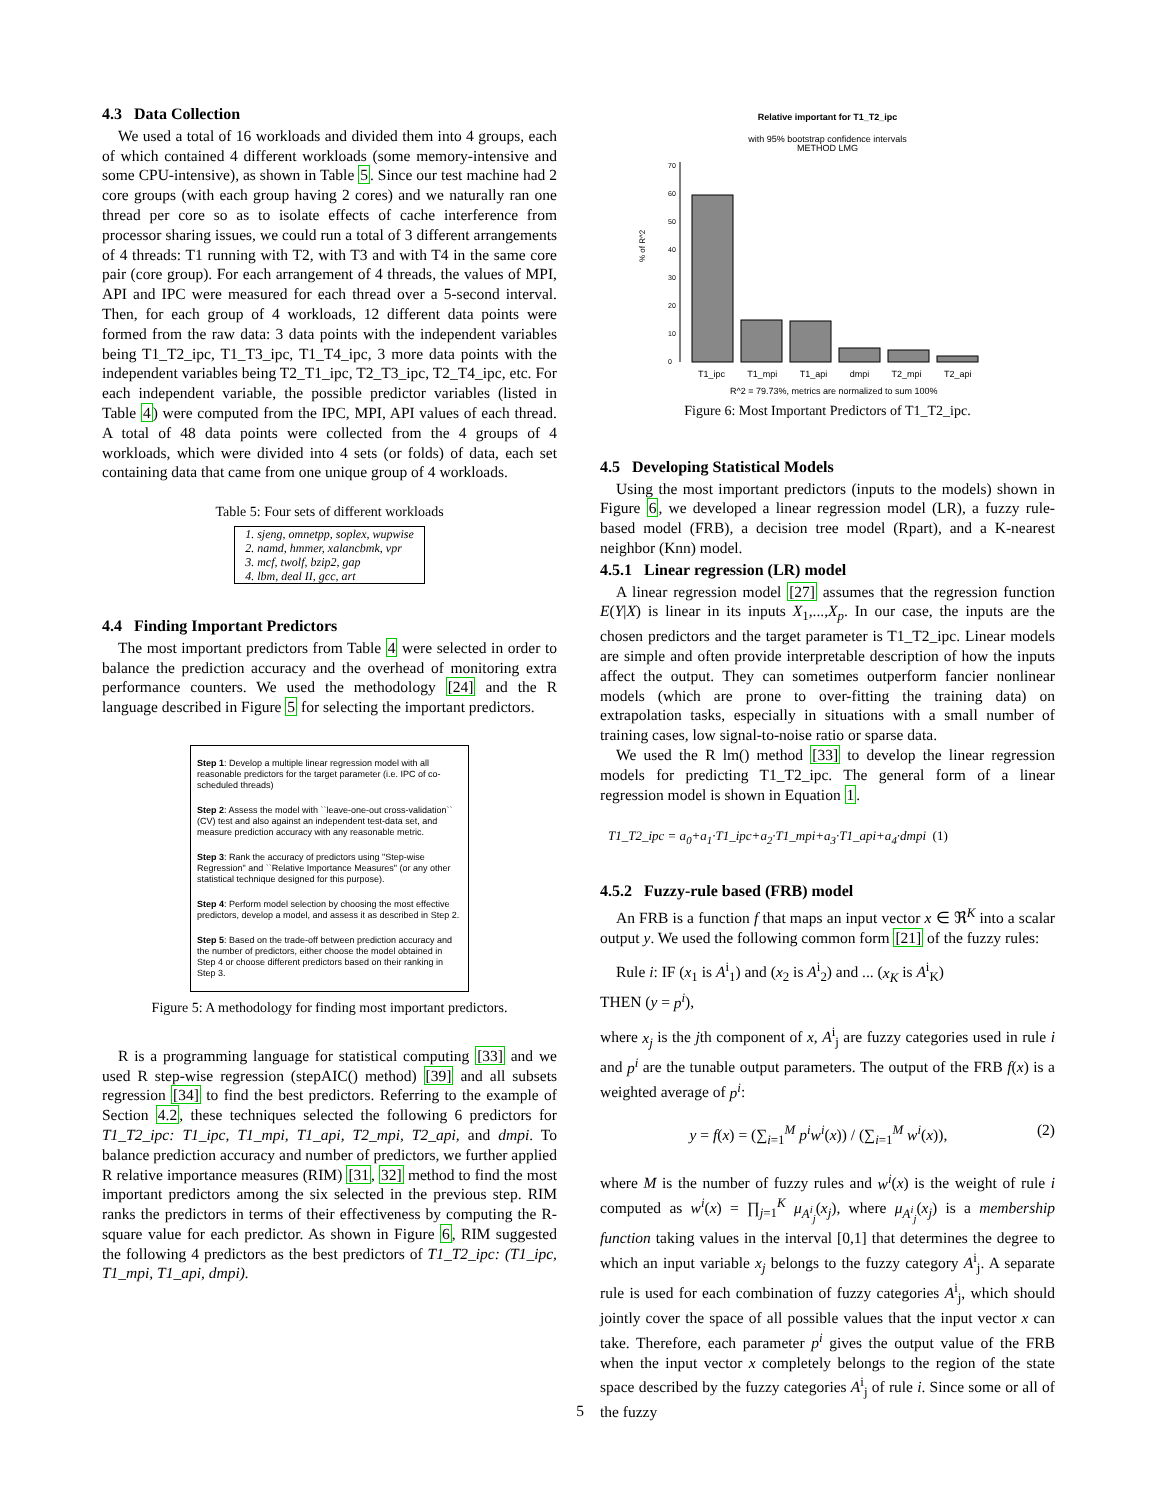4.3 Data Collection
We used a total of 16 workloads and divided them into 4 groups, each of which contained 4 different workloads (some memory-intensive and some CPU-intensive), as shown in Table 5. Since our test machine had 2 core groups (with each group having 2 cores) and we naturally ran one thread per core so as to isolate effects of cache interference from processor sharing issues, we could run a total of 3 different arrangements of 4 threads: T1 running with T2, with T3 and with T4 in the same core pair (core group). For each arrangement of 4 threads, the values of MPI, API and IPC were measured for each thread over a 5-second interval. Then, for each group of 4 workloads, 12 different data points were formed from the raw data: 3 data points with the independent variables being T1_T2_ipc, T1_T3_ipc, T1_T4_ipc, 3 more data points with the independent variables being T2_T1_ipc, T2_T3_ipc, T2_T4_ipc, etc. For each independent variable, the possible predictor variables (listed in Table 4) were computed from the IPC, MPI, API values of each thread. A total of 48 data points were collected from the 4 groups of 4 workloads, which were divided into 4 sets (or folds) of data, each set containing data that came from one unique group of 4 workloads.
Table 5: Four sets of different workloads
| 1. sjeng, omnetpp, soplex, wupwise |
| 2. namd, hmmer, xalancbmk, vpr |
| 3. mcf, twolf, bzip2, gap |
| 4. lbm, deal II, gcc, art |
4.4 Finding Important Predictors
The most important predictors from Table 4 were selected in order to balance the prediction accuracy and the overhead of monitoring extra performance counters. We used the methodology [24] and the R language described in Figure 5 for selecting the important predictors.
Step 1: Develop a multiple linear regression model with all reasonable predictors for the target parameter (i.e. IPC of co-scheduled threads)
Step 2: Assess the model with ``leave-one-out cross-validation`` (CV) test and also against an independent test-data set, and measure prediction accuracy with any reasonable metric.
Step 3: Rank the accuracy of predictors using "Step-wise Regression" and ``Relative Importance Measures" (or any other statistical technique designed for this purpose).
Step 4: Perform model selection by choosing the most effective predictors, develop a model, and assess it as described in Step 2.
Step 5: Based on the trade-off between prediction accuracy and the number of predictors, either choose the model obtained in Step 4 or choose different predictors based on their ranking in Step 3.
Figure 5: A methodology for finding most important predictors.
R is a programming language for statistical computing [33] and we used R step-wise regression (stepAIC() method) [39] and all subsets regression [34] to find the best predictors. Referring to the example of Section 4.2, these techniques selected the following 6 predictors for T1_T2_ipc: T1_ipc, T1_mpi, T1_api, T2_mpi, T2_api, and dmpi. To balance prediction accuracy and number of predictors, we further applied R relative importance measures (RIM) [31, 32] method to find the most important predictors among the six selected in the previous step. RIM ranks the predictors in terms of their effectiveness by computing the R-square value for each predictor. As shown in Figure 6, RIM suggested the following 4 predictors as the best predictors of T1_T2_ipc: (T1_ipc, T1_mpi, T1_api, dmpi).
Relative important for T1_T2_ipc
with 95% bootstrap confidence intervals
METHOD LMG
% of R^2
0
10
20
30
40
50
60
70
T1_ipc T1_mpi T1_api dmpi T2_mpi T2_api
R^2 = 79.73%, metrics are normalized to sum 100%
Figure 6: Most Important Predictors of T1_T2_ipc.
4.5 Developing Statistical Models
Using the most important predictors (inputs to the models) shown in Figure 6, we developed a linear regression model (LR), a fuzzy rule-based model (FRB), a decision tree model (Rpart), and a K-nearest neighbor (Knn) model.
4.5.1 Linear regression (LR) model
A linear regression model [27] assumes that the regression function E(Y|X) is linear in its inputs X<sub>1</sub>,...,X<sub>p</sub>. In our case, the inputs are the chosen predictors and the target parameter is T1_T2_ipc. Linear models are simple and often provide interpretable description of how the inputs affect the output. They can sometimes outperform fancier nonlinear models (which are prone to over-fitting the training data) on extrapolation tasks, especially in situations with a small number of training cases, low signal-to-noise ratio or sparse data.
We used the R lm() method [33] to develop the linear regression models for predicting T1_T2_ipc. The general form of a linear regression model is shown in Equation 1.
T1_T2_ipc = a<sub>0</sub>+a<sub>1</sub>·T1_ipc+a<sub>2</sub>·T1_mpi+a<sub>3</sub>·T1_api+a<sub>4</sub>·dmpi (1)
4.5.2 Fuzzy-rule based (FRB) model
An FRB is a function f that maps an input vector x ∈ ℜ<sup>K</sup> into a scalar output y. We used the following common form [21] of the fuzzy rules:
Rule i: IF (x<sub>1</sub> is A<sup>i</sup><sub>1</sub>) and (x<sub>2</sub> is A<sup>i</sup><sub>2</sub>) and ... (x<sub>K</sub> is A<sup>i</sup><sub>K</sub>)
THEN (y = p<sup>i</sup>),
where x<sub>j</sub> is the jth component of x, A<sup>i</sup><sub>j</sub> are fuzzy categories used in rule i and p<sup>i</sup> are the tunable output parameters. The output of the FRB f(x) is a weighted average of p<sup>i</sup>:
y = f(x) = (∑<sub>i=1</sub><sup>M</sup> p<sup>i</sup>w<sup>i</sup>(x)) / (∑<sub>i=1</sub><sup>M</sup> w<sup>i</sup>(x)), (2)
where M is the number of fuzzy rules and w<sup>i</sup>(x) is the weight of rule i computed as w<sup>i</sup>(x) = ∏<sub>j=1</sub><sup>K</sup> μ<sub>A<sup>i</sup><sub>j</sub></sub>(x<sub>j</sub>), where μ<sub>A<sup>i</sup><sub>j</sub></sub>(x<sub>j</sub>) is a membership function taking values in the interval [0,1] that determines the degree to which an input variable x<sub>j</sub> belongs to the fuzzy category A<sup>i</sup><sub>j</sub>. A separate rule is used for each combination of fuzzy categories A<sup>i</sup><sub>j</sub>, which should jointly cover the space of all possible values that the input vector x can take. Therefore, each parameter p<sup>i</sup> gives the output value of the FRB when the input vector x completely belongs to the region of the state space described by the fuzzy categories A<sup>i</sup><sub>j</sub> of rule i. Since some or all of the fuzzy
5